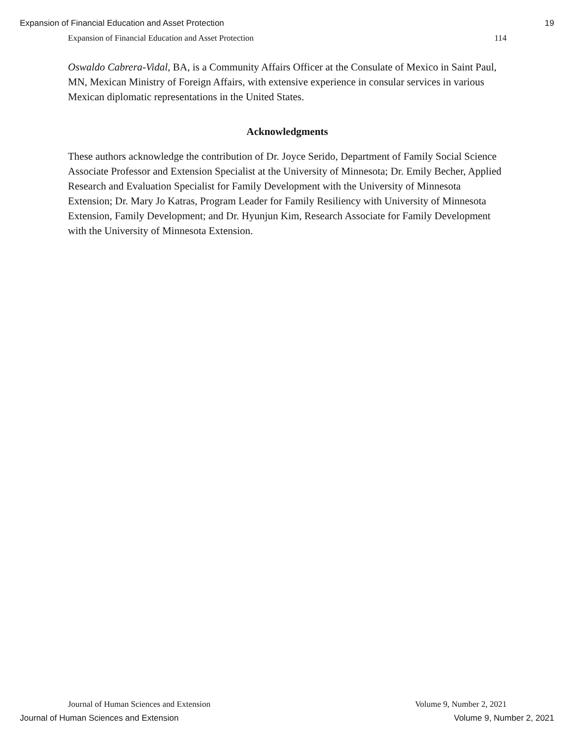Expansion of Financial Education and Asset Protection 19
Expansion of Financial Education and Asset Protection 114
Oswaldo Cabrera-Vidal, BA, is a Community Affairs Officer at the Consulate of Mexico in Saint Paul, MN, Mexican Ministry of Foreign Affairs, with extensive experience in consular services in various Mexican diplomatic representations in the United States.
Acknowledgments
These authors acknowledge the contribution of Dr. Joyce Serido, Department of Family Social Science Associate Professor and Extension Specialist at the University of Minnesota; Dr. Emily Becher, Applied Research and Evaluation Specialist for Family Development with the University of Minnesota Extension; Dr. Mary Jo Katras, Program Leader for Family Resiliency with University of Minnesota Extension, Family Development; and Dr. Hyunjun Kim, Research Associate for Family Development with the University of Minnesota Extension.
Journal of Human Sciences and Extension Volume 9, Number 2, 2021
Journal of Human Sciences and Extension Volume 9, Number 2, 2021